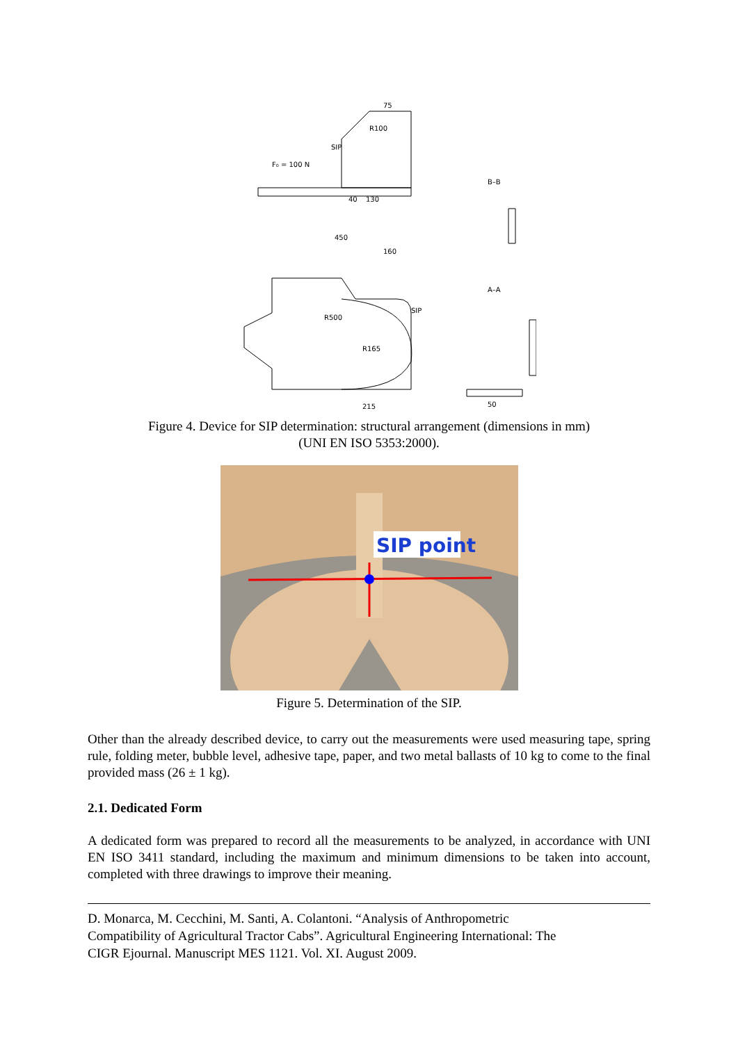75
R100
SIP
F₀ = 100 N
130
40
B–B
450
160
R500
SIP
R165
215
A–A
50
Figure 4. Device for SIP determination: structural arrangement (dimensions in mm)
(UNI EN ISO 5353:2000).
SIP point
Figure 5. Determination of the SIP.
Other than the already described device, to carry out the measurements were used measuring tape, spring rule, folding meter, bubble level, adhesive tape, paper, and two metal ballasts of 10 kg to come to the final provided mass (26 ± 1 kg).
2.1. Dedicated Form
A dedicated form was prepared to record all the measurements to be analyzed, in accordance with UNI EN ISO 3411 standard, including the maximum and minimum dimensions to be taken into account, completed with three drawings to improve their meaning.
D. Monarca, M. Cecchini, M. Santi, A. Colantoni. “Analysis of Anthropometric
Compatibility of Agricultural Tractor Cabs”. Agricultural Engineering International: The
CIGR Ejournal. Manuscript MES 1121. Vol. XI. August 2009.